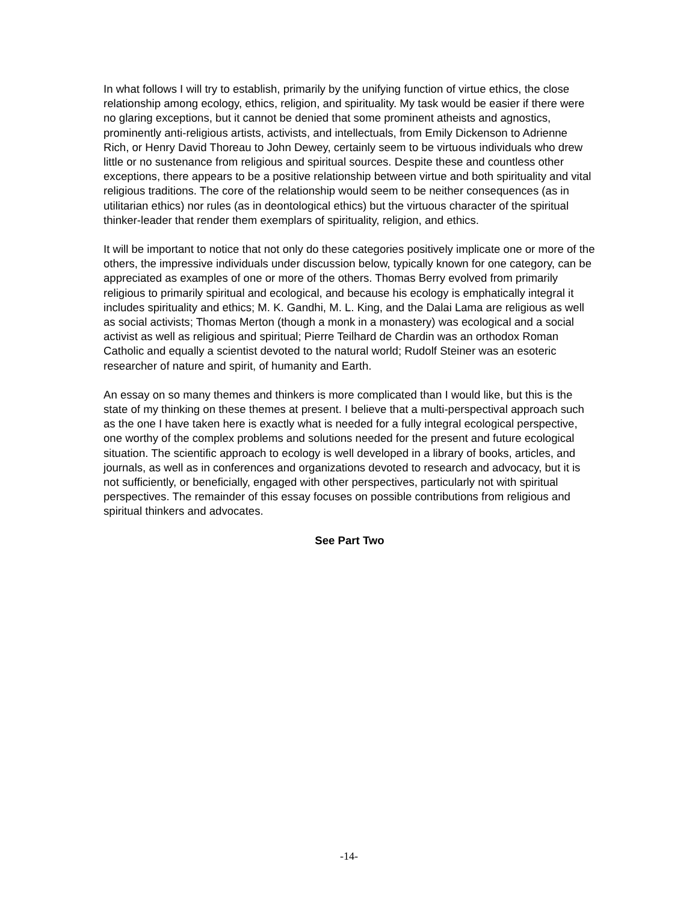In what follows I will try to establish, primarily by the unifying function of virtue ethics, the close relationship among ecology, ethics, religion, and spirituality. My task would be easier if there were no glaring exceptions, but it cannot be denied that some prominent atheists and agnostics, prominently anti-religious artists, activists, and intellectuals, from Emily Dickenson to Adrienne Rich, or Henry David Thoreau to John Dewey, certainly seem to be virtuous individuals who drew little or no sustenance from religious and spiritual sources. Despite these and countless other exceptions, there appears to be a positive relationship between virtue and both spirituality and vital religious traditions. The core of the relationship would seem to be neither consequences (as in utilitarian ethics) nor rules (as in deontological ethics) but the virtuous character of the spiritual thinker-leader that render them exemplars of spirituality, religion, and ethics.
It will be important to notice that not only do these categories positively implicate one or more of the others, the impressive individuals under discussion below, typically known for one category, can be appreciated as examples of one or more of the others. Thomas Berry evolved from primarily religious to primarily spiritual and ecological, and because his ecology is emphatically integral it includes spirituality and ethics; M. K. Gandhi, M. L. King, and the Dalai Lama are religious as well as social activists; Thomas Merton (though a monk in a monastery) was ecological and a social activist as well as religious and spiritual; Pierre Teilhard de Chardin was an orthodox Roman Catholic and equally a scientist devoted to the natural world; Rudolf Steiner was an esoteric researcher of nature and spirit, of humanity and Earth.
An essay on so many themes and thinkers is more complicated than I would like, but this is the state of my thinking on these themes at present. I believe that a multi-perspectival approach such as the one I have taken here is exactly what is needed for a fully integral ecological perspective, one worthy of the complex problems and solutions needed for the present and future ecological situation. The scientific approach to ecology is well developed in a library of books, articles, and journals, as well as in conferences and organizations devoted to research and advocacy, but it is not sufficiently, or beneficially, engaged with other perspectives, particularly not with spiritual perspectives. The remainder of this essay focuses on possible contributions from religious and spiritual thinkers and advocates.
See Part Two
-14-